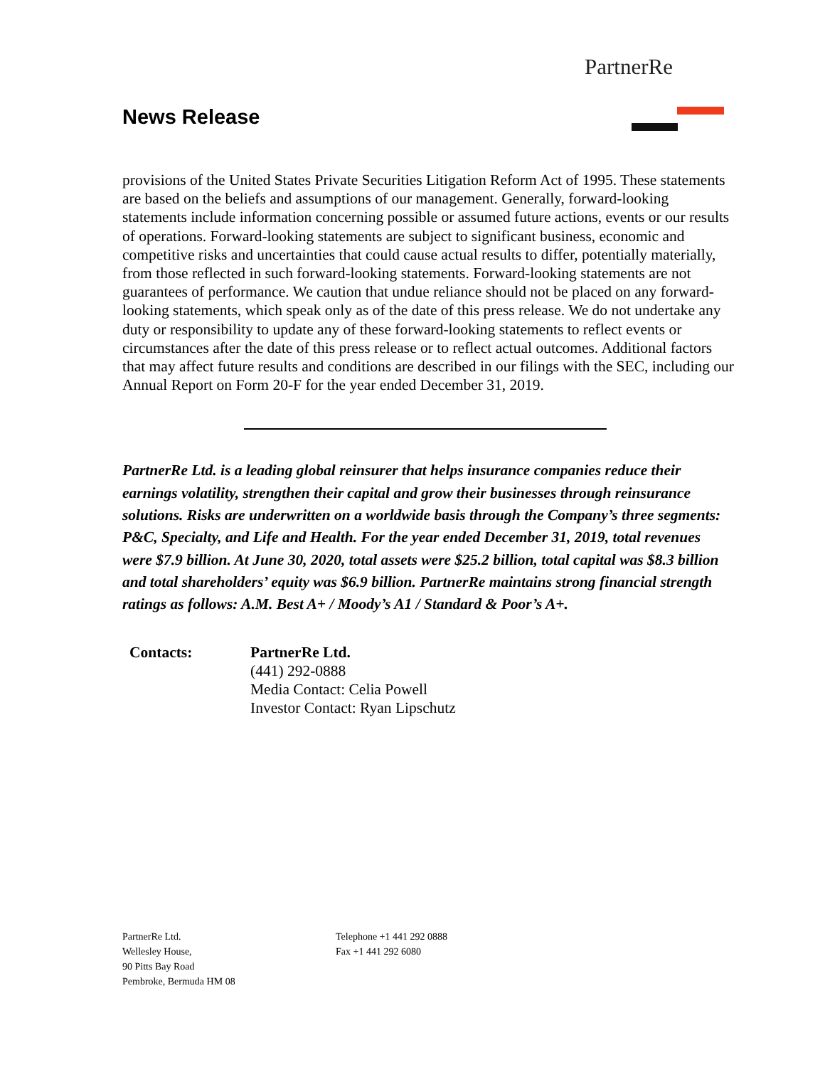PartnerRe
News Release
provisions of the United States Private Securities Litigation Reform Act of 1995. These statements are based on the beliefs and assumptions of our management. Generally, forward-looking statements include information concerning possible or assumed future actions, events or our results of operations. Forward-looking statements are subject to significant business, economic and competitive risks and uncertainties that could cause actual results to differ, potentially materially, from those reflected in such forward-looking statements. Forward-looking statements are not guarantees of performance. We caution that undue reliance should not be placed on any forward-looking statements, which speak only as of the date of this press release. We do not undertake any duty or responsibility to update any of these forward-looking statements to reflect events or circumstances after the date of this press release or to reflect actual outcomes. Additional factors that may affect future results and conditions are described in our filings with the SEC, including our Annual Report on Form 20-F for the year ended December 31, 2019.
PartnerRe Ltd. is a leading global reinsurer that helps insurance companies reduce their earnings volatility, strengthen their capital and grow their businesses through reinsurance solutions. Risks are underwritten on a worldwide basis through the Company’s three segments: P&C, Specialty, and Life and Health. For the year ended December 31, 2019, total revenues were $7.9 billion. At June 30, 2020, total assets were $25.2 billion, total capital was $8.3 billion and total shareholders’ equity was $6.9 billion. PartnerRe maintains strong financial strength ratings as follows: A.M. Best A+ / Moody’s A1 / Standard & Poor’s A+.
| Contacts: | PartnerRe Ltd. (441) 292-0888 Media Contact: Celia Powell Investor Contact: Ryan Lipschutz |
PartnerRe Ltd.
Wellesley House,
90 Pitts Bay Road
Pembroke, Bermuda HM 08
Telephone +1 441 292 0888
Fax +1 441 292 6080